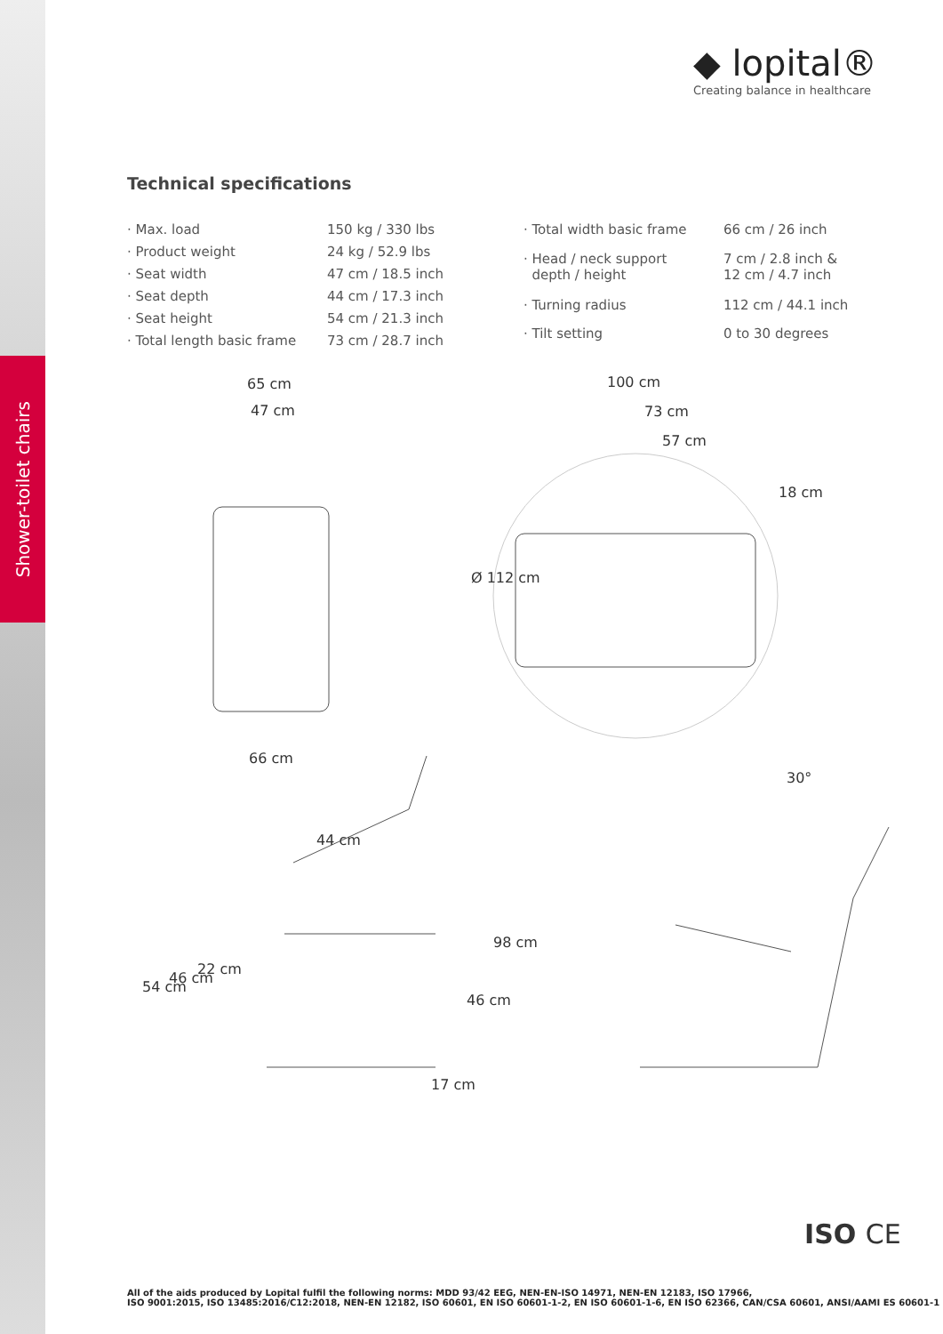Shower-toilet chairs
◆ lopital®
Creating balance in healthcare
Technical specifications
| · Max. load | 150 kg / 330 lbs |
| · Product weight | 24 kg / 52.9 lbs |
| · Seat width | 47 cm / 18.5 inch |
| · Seat depth | 44 cm / 17.3 inch |
| · Seat height | 54 cm / 21.3 inch |
| · Total length basic frame | 73 cm / 28.7 inch |
| · Total width basic frame | 66 cm / 26 inch |
| · Head / neck support depth / height | 7 cm / 2.8 inch & 12 cm / 4.7 inch |
| · Turning radius | 112 cm / 44.1 inch |
| · Tilt setting | 0 to 30 degrees |
65 cm
47 cm
66 cm
100 cm
73 cm
57 cm
18 cm
Ø 112 cm
30°
44 cm
54 cm
46 cm
22 cm
98 cm
46 cm
17 cm
ISO CE
All of the aids produced by Lopital fulfil the following norms: MDD 93/42 EEG, NEN-EN-ISO 14971, NEN-EN 12183, ISO 17966,
ISO 9001:2015, ISO 13485:2016/C12:2018, NEN-EN 12182, ISO 60601, EN ISO 60601-1-2, EN ISO 60601-1-6, EN ISO 62366, CAN/CSA 60601, ANSI/AAMI ES 60601-1